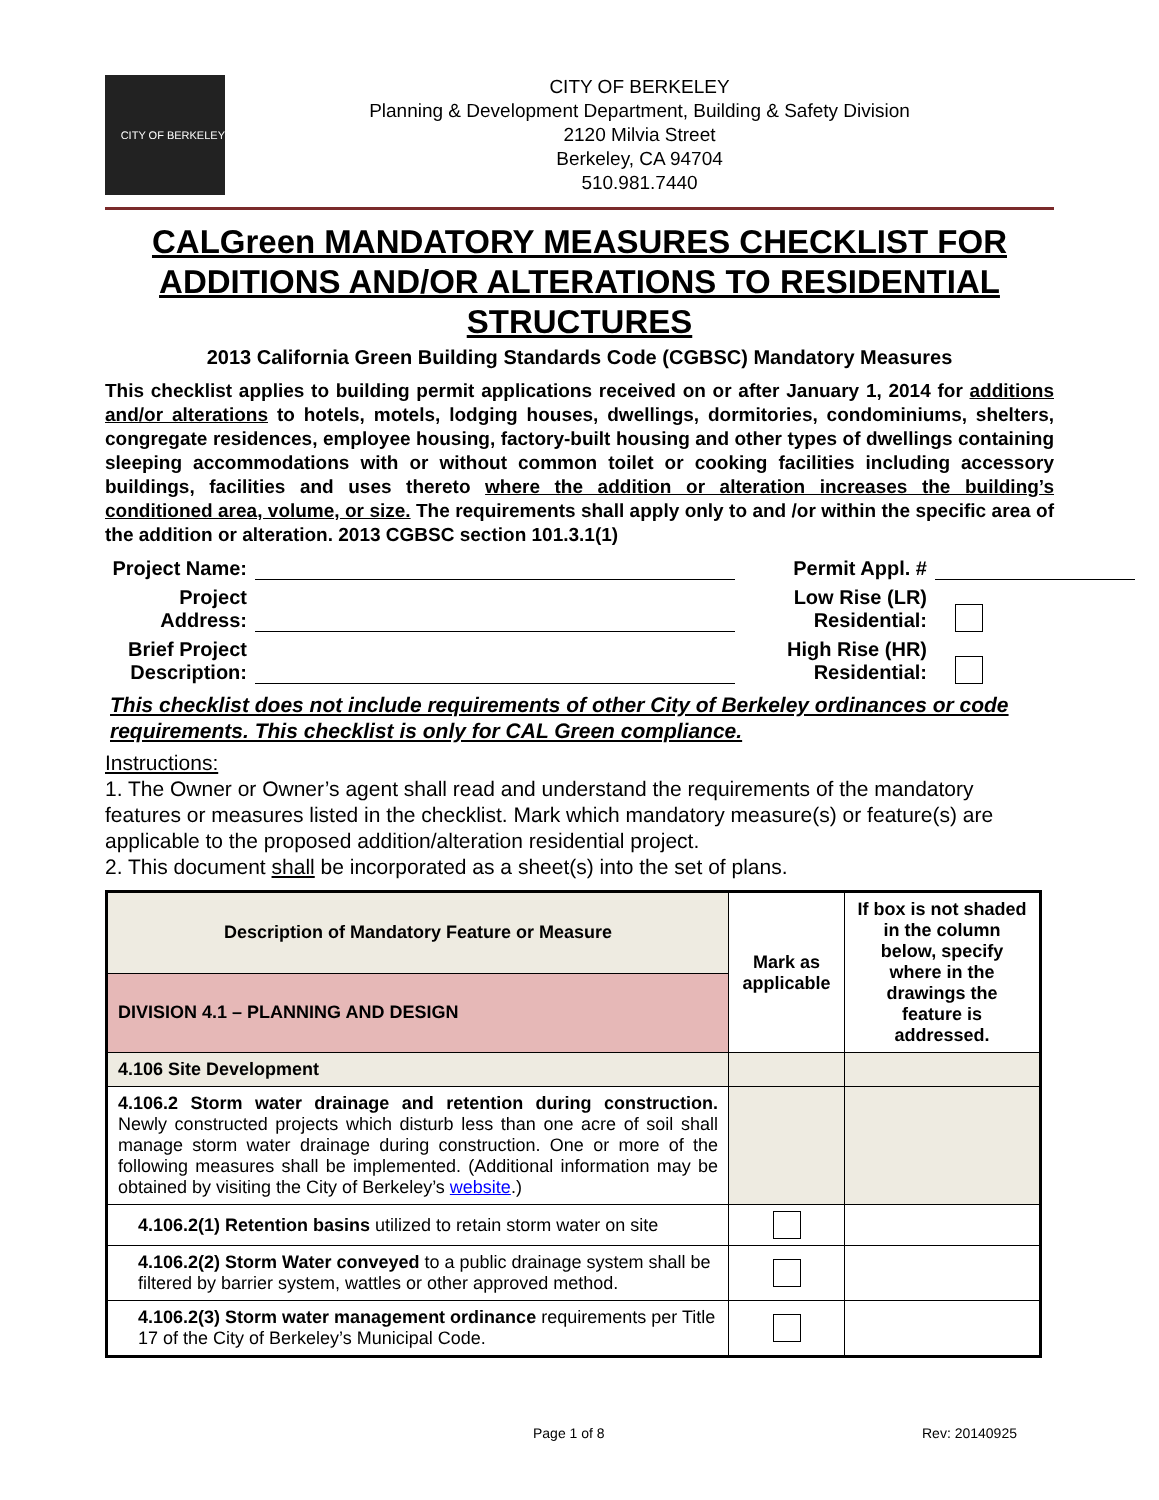CITY OF BERKELEY
CITY OF BERKELEY
Planning & Development Department, Building & Safety Division
2120 Milvia Street
Berkeley, CA 94704
510.981.7440
CALGreen MANDATORY MEASURES CHECKLIST FOR ADDITIONS AND/OR ALTERATIONS TO RESIDENTIAL STRUCTURES
2013 California Green Building Standards Code (CGBSC) Mandatory Measures
This checklist applies to building permit applications received on or after January 1, 2014 for additions and/or alterations to hotels, motels, lodging houses, dwellings, dormitories, condominiums, shelters, congregate residences, employee housing, factory-built housing and other types of dwellings containing sleeping accommodations with or without common toilet or cooking facilities including accessory buildings, facilities and uses thereto where the addition or alteration increases the building’s conditioned area, volume, or size. The requirements shall apply only to and /or within the specific area of the addition or alteration. 2013 CGBSC section 101.3.1(1)
Project Name:
Permit Appl. #
Project Address:
Low Rise (LR) Residential:
Brief Project Description:
High Rise (HR) Residential:
This checklist does not include requirements of other City of Berkeley ordinances or code requirements. This checklist is only for CAL Green compliance.
Instructions:
1. The Owner or Owner’s agent shall read and understand the requirements of the mandatory features or measures listed in the checklist. Mark which mandatory measure(s) or feature(s) are applicable to the proposed addition/alteration residential project.
2. This document shall be incorporated as a sheet(s) into the set of plans.
| Description of Mandatory Feature or Measure | Mark as applicable | If box is not shaded in the column below, specify where in the drawings the feature is addressed. |
| --- | --- | --- |
| DIVISION 4.1 – PLANNING AND DESIGN | | |
| 4.106 Site Development | | |
| 4.106.2 Storm water drainage and retention during construction. Newly constructed projects which disturb less than one acre of soil shall manage storm water drainage during construction. One or more of the following measures shall be implemented. (Additional information may be obtained by visiting the City of Berkeley’s website .) | | |
| 4.106.2(1) Retention basins utilized to retain storm water on site | | |
| 4.106.2(2) Storm Water conveyed to a public drainage system shall be filtered by barrier system, wattles or other approved method. | | |
| 4.106.2(3) Storm water management ordinance requirements per Title 17 of the City of Berkeley’s Municipal Code. | | |
Page 1 of 8 Rev: 20140925